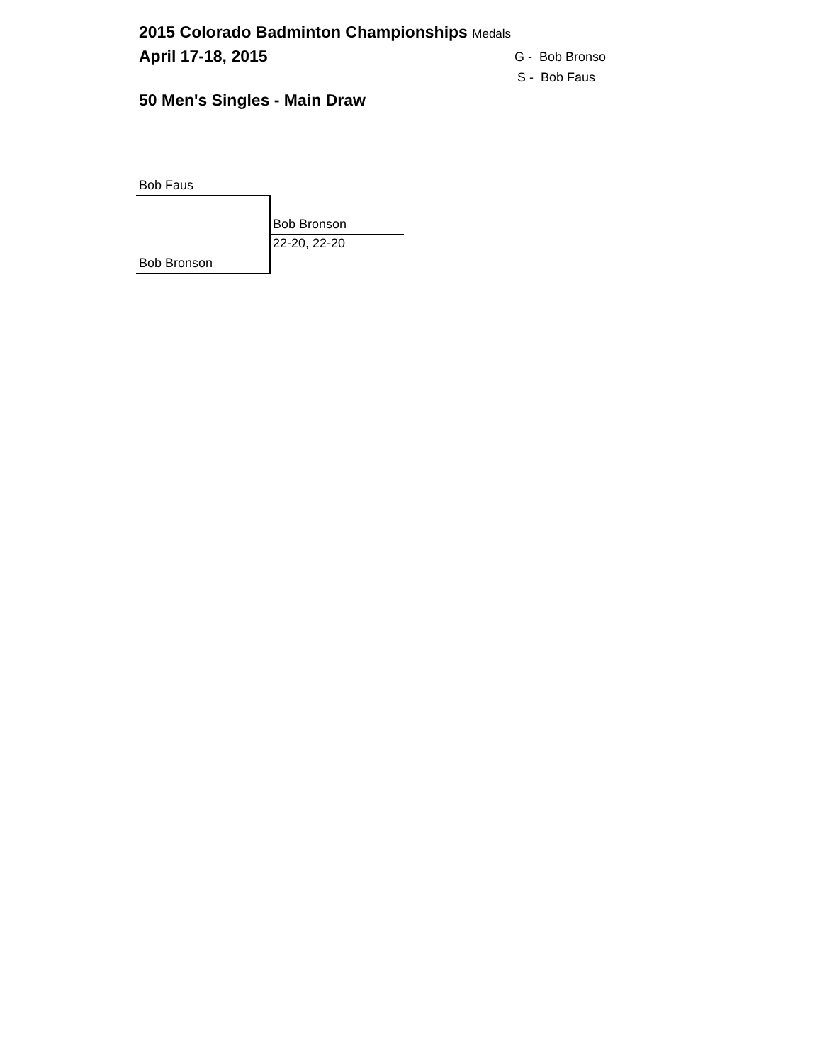2015 Colorado Badminton Championships Medals
April 17-18, 2015 G - Bob Bronso
S - Bob Faus
50 Men's Singles - Main Draw
Bob Faus
Bob Bronson
22-20, 22-20
Bob Bronson